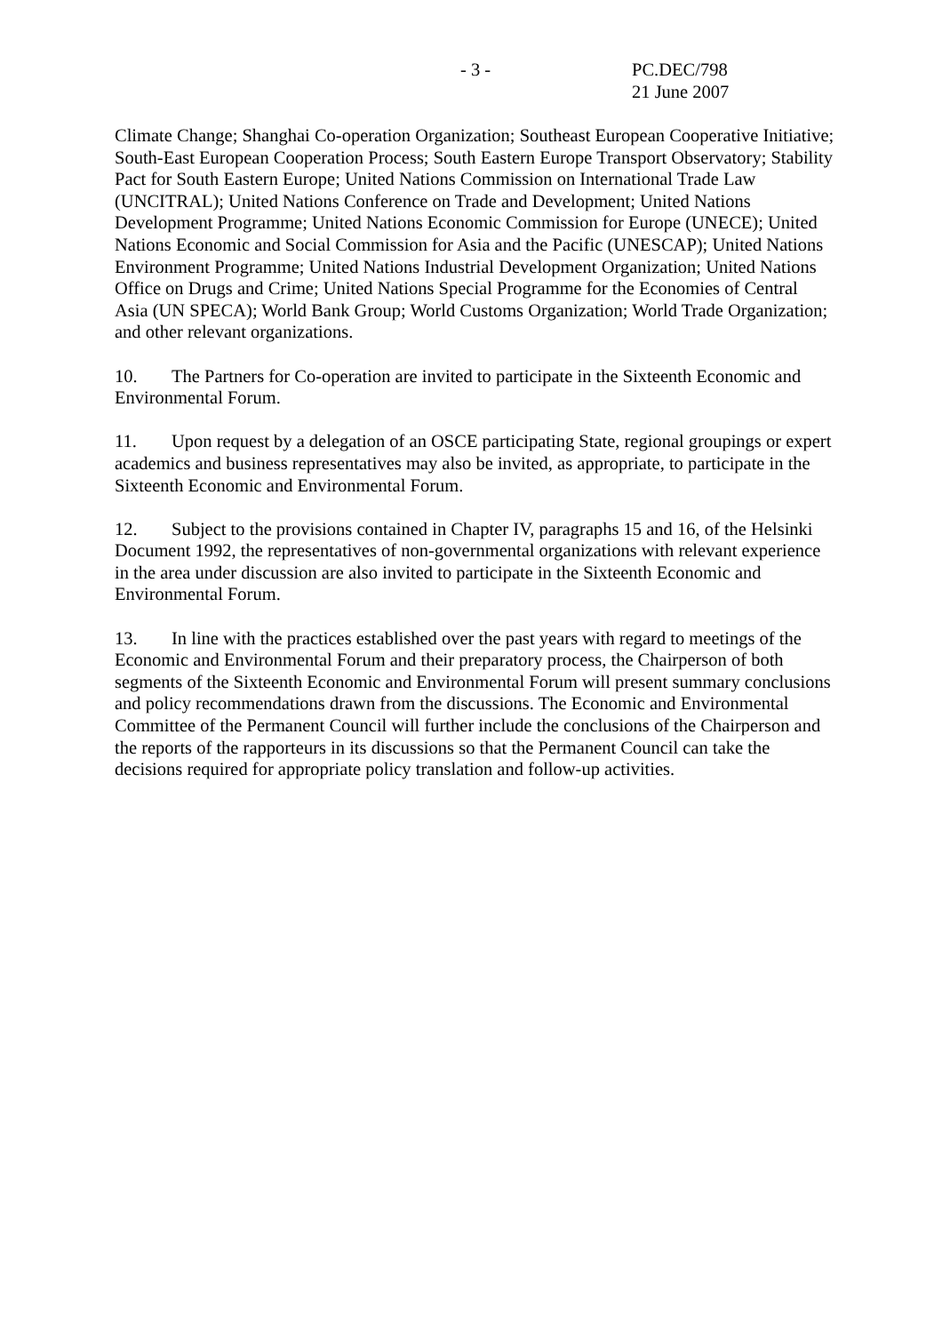- 3 -
PC.DEC/798
21 June 2007
Climate Change; Shanghai Co-operation Organization; Southeast European Cooperative Initiative; South-East European Cooperation Process; South Eastern Europe Transport Observatory; Stability Pact for South Eastern Europe; United Nations Commission on International Trade Law (UNCITRAL); United Nations Conference on Trade and Development; United Nations Development Programme; United Nations Economic Commission for Europe (UNECE); United Nations Economic and Social Commission for Asia and the Pacific (UNESCAP); United Nations Environment Programme; United Nations Industrial Development Organization; United Nations Office on Drugs and Crime; United Nations Special Programme for the Economies of Central Asia (UN SPECA); World Bank Group; World Customs Organization; World Trade Organization; and other relevant organizations.
10. The Partners for Co-operation are invited to participate in the Sixteenth Economic and Environmental Forum.
11. Upon request by a delegation of an OSCE participating State, regional groupings or expert academics and business representatives may also be invited, as appropriate, to participate in the Sixteenth Economic and Environmental Forum.
12. Subject to the provisions contained in Chapter IV, paragraphs 15 and 16, of the Helsinki Document 1992, the representatives of non-governmental organizations with relevant experience in the area under discussion are also invited to participate in the Sixteenth Economic and Environmental Forum.
13. In line with the practices established over the past years with regard to meetings of the Economic and Environmental Forum and their preparatory process, the Chairperson of both segments of the Sixteenth Economic and Environmental Forum will present summary conclusions and policy recommendations drawn from the discussions. The Economic and Environmental Committee of the Permanent Council will further include the conclusions of the Chairperson and the reports of the rapporteurs in its discussions so that the Permanent Council can take the decisions required for appropriate policy translation and follow-up activities.